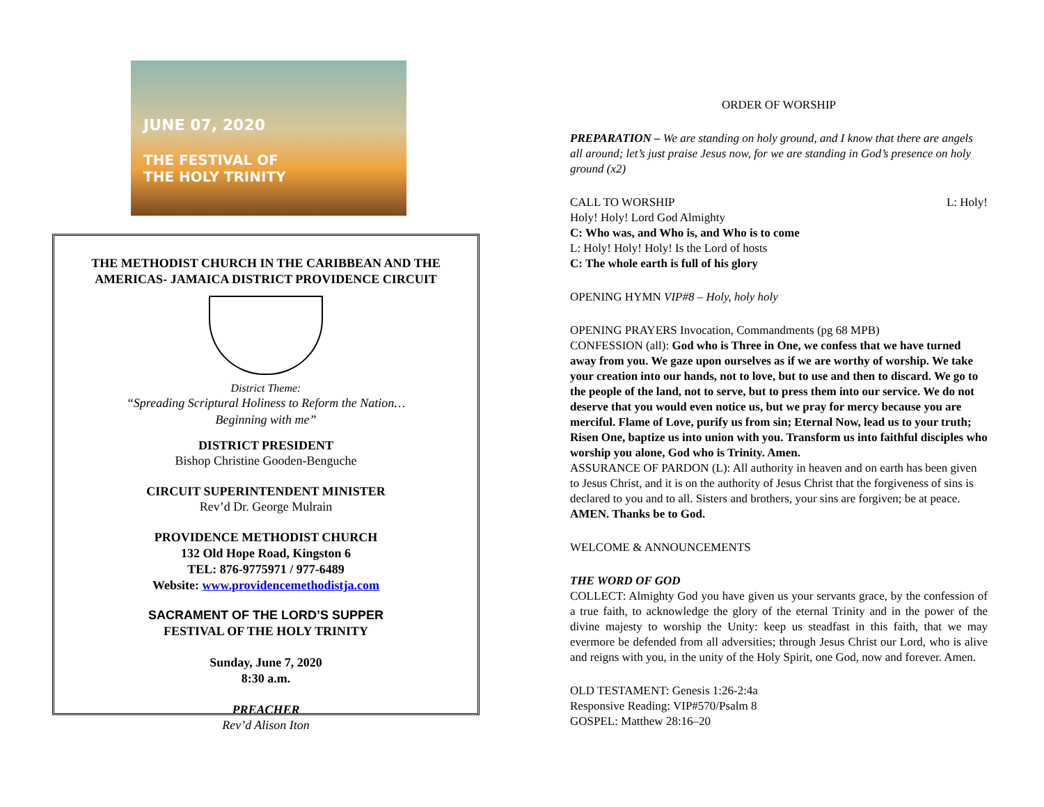JUNE 07, 2020
THE FESTIVAL OF
THE HOLY TRINITY
THE METHODIST CHURCH IN THE CARIBBEAN AND THE AMERICAS- JAMAICA DISTRICT PROVIDENCE CIRCUIT
District Theme:
“Spreading Scriptural Holiness to Reform the Nation…
Beginning with me”
DISTRICT PRESIDENT
Bishop Christine Gooden-Benguche
CIRCUIT SUPERINTENDENT MINISTER
Rev’d Dr. George Mulrain
PROVIDENCE METHODIST CHURCH
132 Old Hope Road, Kingston 6
TEL: 876-9775971 / 977-6489
Website: www.providencemethodistja.com
SACRAMENT OF THE LORD’S SUPPER
FESTIVAL OF THE HOLY TRINITY
Sunday, June 7, 2020
8:30 a.m.
PREACHER
Rev’d Alison Iton
ORDER OF WORSHIP
PREPARATION – We are standing on holy ground, and I know that there are angels all around; let’s just praise Jesus now, for we are standing in God’s presence on holy ground (x2)
CALL TO WORSHIP L: Holy!
Holy! Holy! Lord God Almighty
C: Who was, and Who is, and Who is to come
L: Holy! Holy! Holy! Is the Lord of hosts
C: The whole earth is full of his glory
OPENING HYMN VIP#8 – Holy, holy holy
OPENING PRAYERS Invocation, Commandments (pg 68 MPB)
CONFESSION (all): God who is Three in One, we confess that we have turned away from you. We gaze upon ourselves as if we are worthy of worship. We take your creation into our hands, not to love, but to use and then to discard. We go to the people of the land, not to serve, but to press them into our service. We do not deserve that you would even notice us, but we pray for mercy because you are merciful. Flame of Love, purify us from sin; Eternal Now, lead us to your truth; Risen One, baptize us into union with you. Transform us into faithful disciples who worship you alone, God who is Trinity. Amen.
ASSURANCE OF PARDON (L): All authority in heaven and on earth has been given to Jesus Christ, and it is on the authority of Jesus Christ that the forgiveness of sins is declared to you and to all. Sisters and brothers, your sins are forgiven; be at peace. AMEN. Thanks be to God.
WELCOME & ANNOUNCEMENTS
THE WORD OF GOD
COLLECT: Almighty God you have given us your servants grace, by the confession of a true faith, to acknowledge the glory of the eternal Trinity and in the power of the divine majesty to worship the Unity: keep us steadfast in this faith, that we may evermore be defended from all adversities; through Jesus Christ our Lord, who is alive and reigns with you, in the unity of the Holy Spirit, one God, now and forever. Amen.
OLD TESTAMENT: Genesis 1:26-2:4a
Responsive Reading: VIP#570/Psalm 8
GOSPEL: Matthew 28:16–20